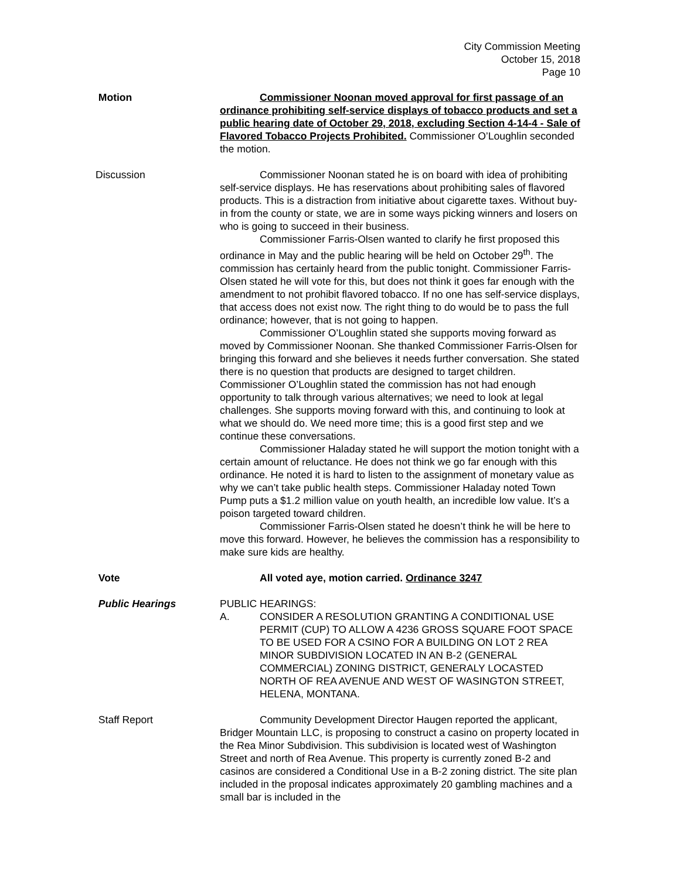City Commission Meeting
October 15, 2018
Page 10
Motion Commissioner Noonan moved approval for first passage of an ordinance prohibiting self-service displays of tobacco products and set a public hearing date of October 29, 2018, excluding Section 4-14-4 - Sale of Flavored Tobacco Projects Prohibited. Commissioner O’Loughlin seconded the motion.
Discussion Commissioner Noonan stated he is on board with idea of prohibiting self-service displays. He has reservations about prohibiting sales of flavored products. This is a distraction from initiative about cigarette taxes. Without buy-in from the county or state, we are in some ways picking winners and losers on who is going to succeed in their business.
Commissioner Farris-Olsen wanted to clarify he first proposed this ordinance in May and the public hearing will be held on October 29<sup>th</sup>. The commission has certainly heard from the public tonight. Commissioner Farris-Olsen stated he will vote for this, but does not think it goes far enough with the amendment to not prohibit flavored tobacco. If no one has self-service displays, that access does not exist now. The right thing to do would be to pass the full ordinance; however, that is not going to happen.
Commissioner O’Loughlin stated she supports moving forward as moved by Commissioner Noonan. She thanked Commissioner Farris-Olsen for bringing this forward and she believes it needs further conversation. She stated there is no question that products are designed to target children. Commissioner O’Loughlin stated the commission has not had enough opportunity to talk through various alternatives; we need to look at legal challenges. She supports moving forward with this, and continuing to look at what we should do. We need more time; this is a good first step and we continue these conversations.
Commissioner Haladay stated he will support the motion tonight with a certain amount of reluctance. He does not think we go far enough with this ordinance. He noted it is hard to listen to the assignment of monetary value as why we can’t take public health steps. Commissioner Haladay noted Town Pump puts a $1.2 million value on youth health, an incredible low value. It’s a poison targeted toward children.
Commissioner Farris-Olsen stated he doesn’t think he will be here to move this forward. However, he believes the commission has a responsibility to make sure kids are healthy.
Vote All voted aye, motion carried. Ordinance 3247
Public Hearings PUBLIC HEARINGS:
A. CONSIDER A RESOLUTION GRANTING A CONDITIONAL USE PERMIT (CUP) TO ALLOW A 4236 GROSS SQUARE FOOT SPACE TO BE USED FOR A CSINO FOR A BUILDING ON LOT 2 REA MINOR SUBDIVISION LOCATED IN AN B-2 (GENERAL COMMERCIAL) ZONING DISTRICT, GENERALY LOCASTED NORTH OF REA AVENUE AND WEST OF WASINGTON STREET, HELENA, MONTANA.
Staff Report Community Development Director Haugen reported the applicant, Bridger Mountain LLC, is proposing to construct a casino on property located in the Rea Minor Subdivision. This subdivision is located west of Washington Street and north of Rea Avenue. This property is currently zoned B-2 and casinos are considered a Conditional Use in a B-2 zoning district. The site plan included in the proposal indicates approximately 20 gambling machines and a small bar is included in the